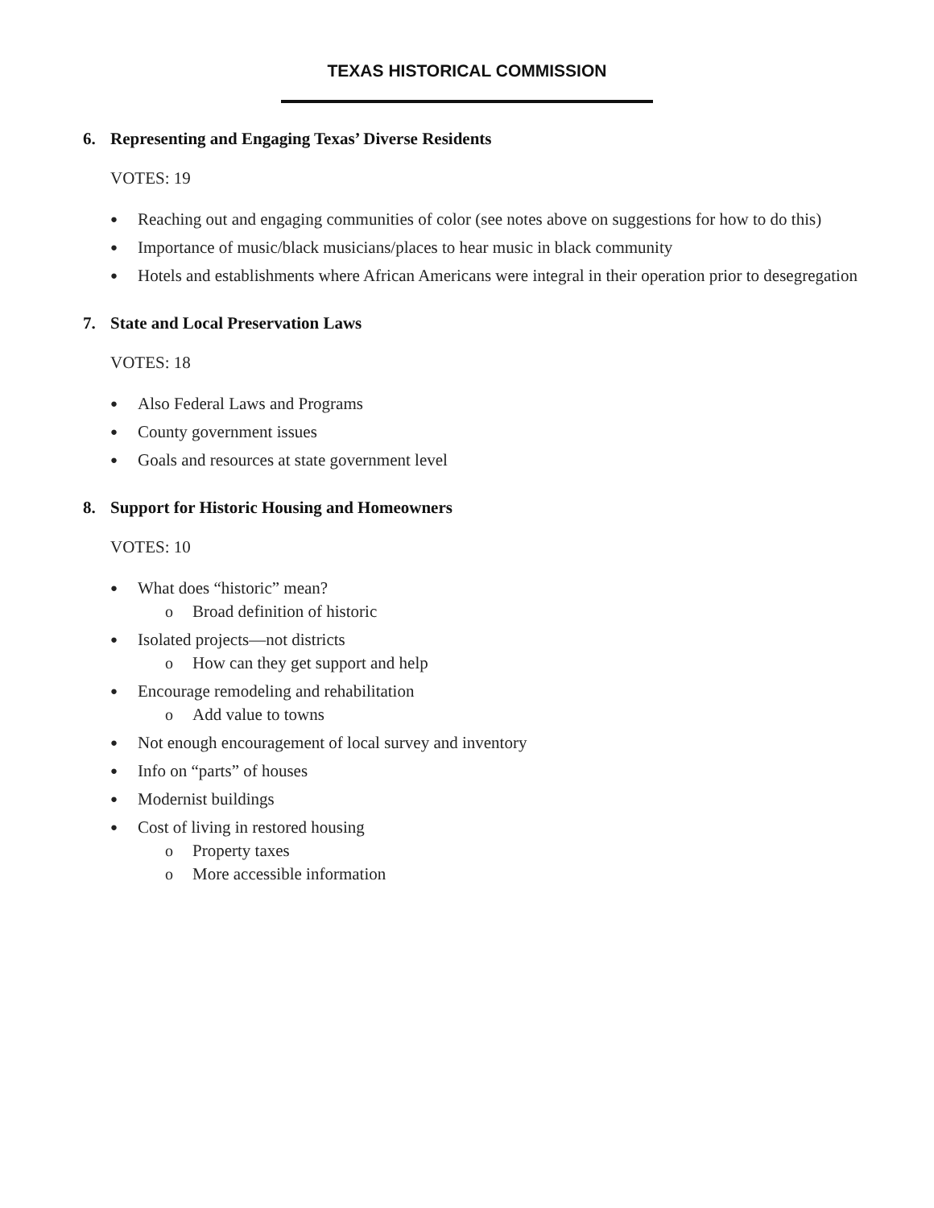TEXAS HISTORICAL COMMISSION
6. Representing and Engaging Texas’ Diverse Residents
VOTES: 19
● Reaching out and engaging communities of color (see notes above on suggestions for how to do this)
● Importance of music/black musicians/places to hear music in black community
● Hotels and establishments where African Americans were integral in their operation prior to desegregation
7. State and Local Preservation Laws
VOTES: 18
● Also Federal Laws and Programs
● County government issues
● Goals and resources at state government level
8. Support for Historic Housing and Homeowners
VOTES: 10
● What does “historic” mean?
o Broad definition of historic
● Isolated projects—not districts
o How can they get support and help
● Encourage remodeling and rehabilitation
o Add value to towns
● Not enough encouragement of local survey and inventory
● Info on “parts” of houses
● Modernist buildings
● Cost of living in restored housing
o Property taxes
o More accessible information